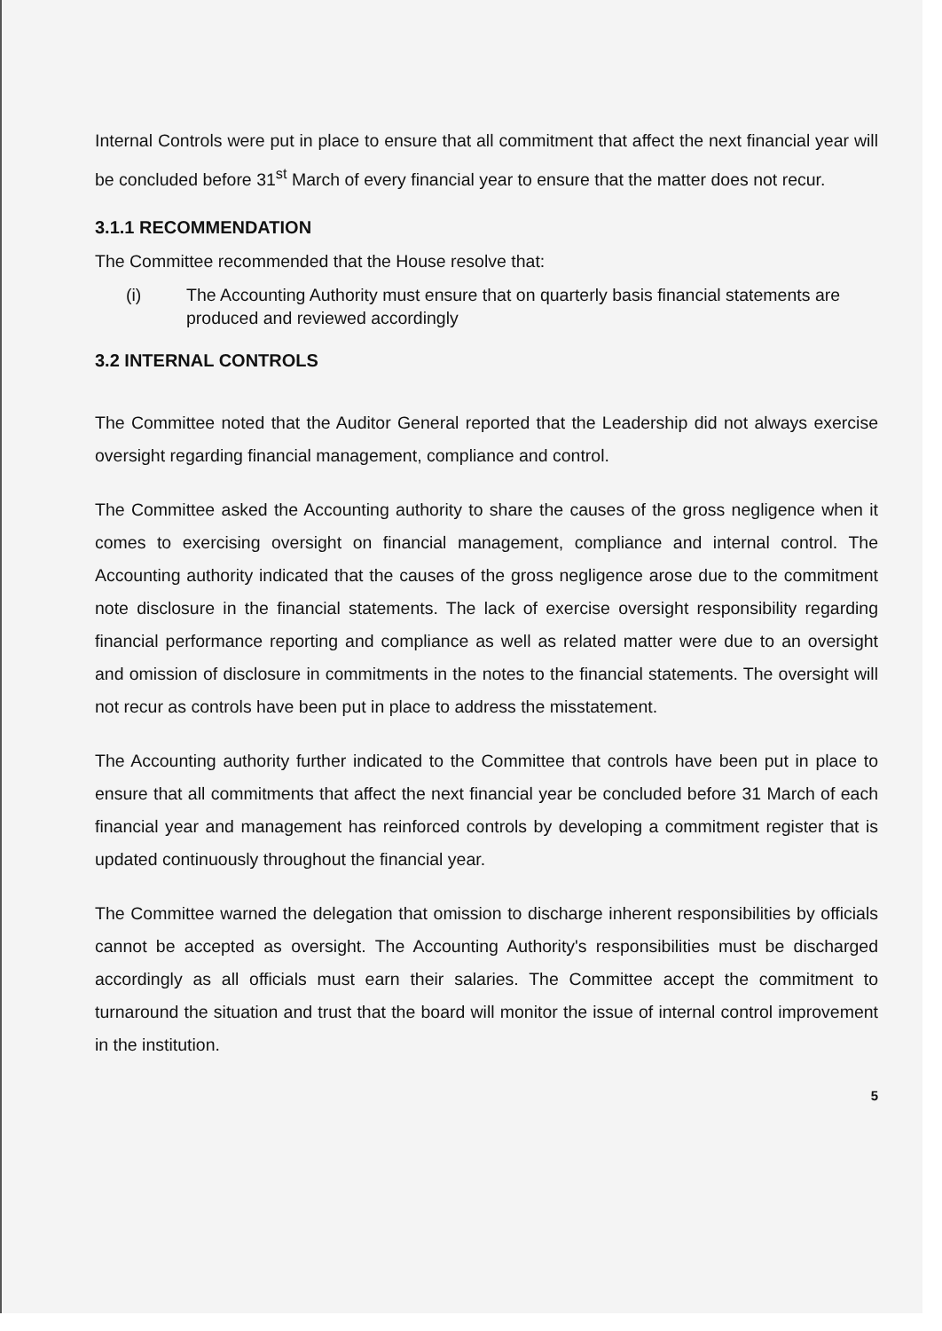Internal Controls were put in place to ensure that all commitment that affect the next financial year will be concluded before 31<sup>st</sup> March of every financial year to ensure that the matter does not recur.
3.1.1 RECOMMENDATION
The Committee recommended that the House resolve that:
(i) The Accounting Authority must ensure that on quarterly basis financial statements are produced and reviewed accordingly
3.2 INTERNAL CONTROLS
The Committee noted that the Auditor General reported that the Leadership did not always exercise oversight regarding financial management, compliance and control.
The Committee asked the Accounting authority to share the causes of the gross negligence when it comes to exercising oversight on financial management, compliance and internal control. The Accounting authority indicated that the causes of the gross negligence arose due to the commitment note disclosure in the financial statements. The lack of exercise oversight responsibility regarding financial performance reporting and compliance as well as related matter were due to an oversight and omission of disclosure in commitments in the notes to the financial statements. The oversight will not recur as controls have been put in place to address the misstatement.
The Accounting authority further indicated to the Committee that controls have been put in place to ensure that all commitments that affect the next financial year be concluded before 31 March of each financial year and management has reinforced controls by developing a commitment register that is updated continuously throughout the financial year.
The Committee warned the delegation that omission to discharge inherent responsibilities by officials cannot be accepted as oversight. The Accounting Authority's responsibilities must be discharged accordingly as all officials must earn their salaries. The Committee accept the commitment to turnaround the situation and trust that the board will monitor the issue of internal control improvement in the institution.
5